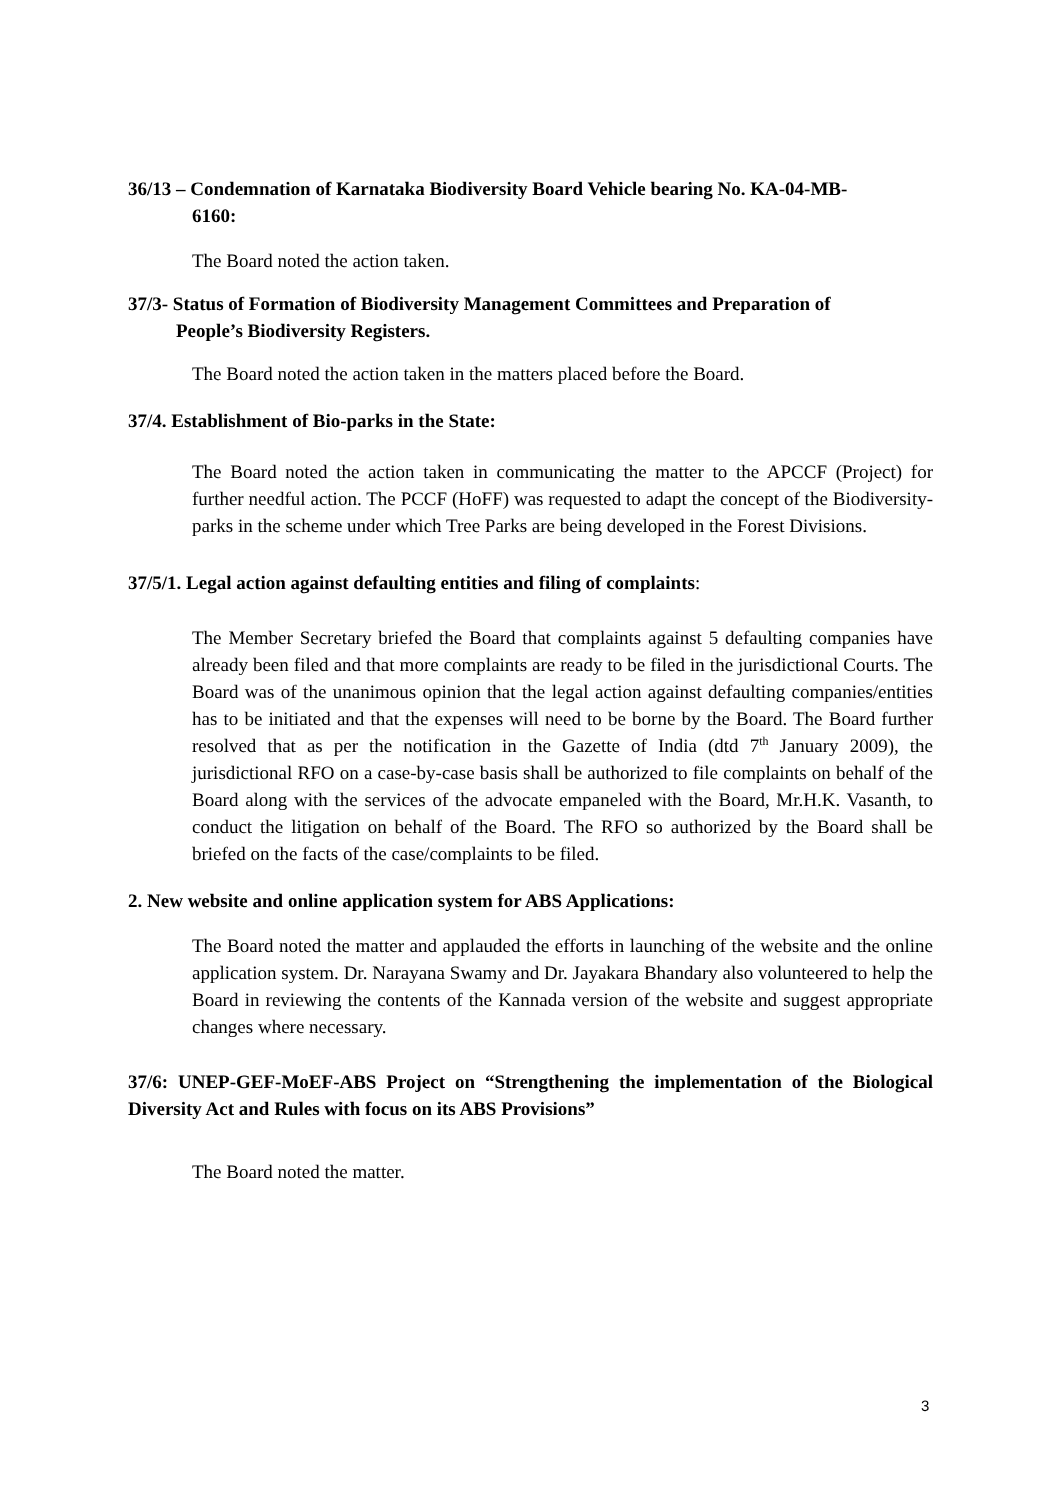36/13 – Condemnation of Karnataka Biodiversity Board Vehicle bearing No. KA-04-MB-
6160:
The Board noted the action taken.
37/3- Status of Formation of Biodiversity Management Committees and Preparation of
People’s Biodiversity Registers.
The Board noted the action taken in the matters placed before the Board.
37/4. Establishment of Bio-parks in the State:
The Board noted the action taken in communicating the matter to the APCCF (Project) for further needful action. The PCCF (HoFF) was requested to adapt the concept of the Biodiversity-parks in the scheme under which Tree Parks are being developed in the Forest Divisions.
37/5/1. Legal action against defaulting entities and filing of complaints:
The Member Secretary briefed the Board that complaints against 5 defaulting companies have already been filed and that more complaints are ready to be filed in the jurisdictional Courts. The Board was of the unanimous opinion that the legal action against defaulting companies/entities has to be initiated and that the expenses will need to be borne by the Board. The Board further resolved that as per the notification in the Gazette of India (dtd 7<sup>th</sup> January 2009), the jurisdictional RFO on a case-by-case basis shall be authorized to file complaints on behalf of the Board along with the services of the advocate empaneled with the Board, Mr.H.K. Vasanth, to conduct the litigation on behalf of the Board. The RFO so authorized by the Board shall be briefed on the facts of the case/complaints to be filed.
2. New website and online application system for ABS Applications:
The Board noted the matter and applauded the efforts in launching of the website and the online application system. Dr. Narayana Swamy and Dr. Jayakara Bhandary also volunteered to help the Board in reviewing the contents of the Kannada version of the website and suggest appropriate changes where necessary.
37/6: UNEP-GEF-MoEF-ABS Project on “Strengthening the implementation of the Biological Diversity Act and Rules with focus on its ABS Provisions”
The Board noted the matter.
3